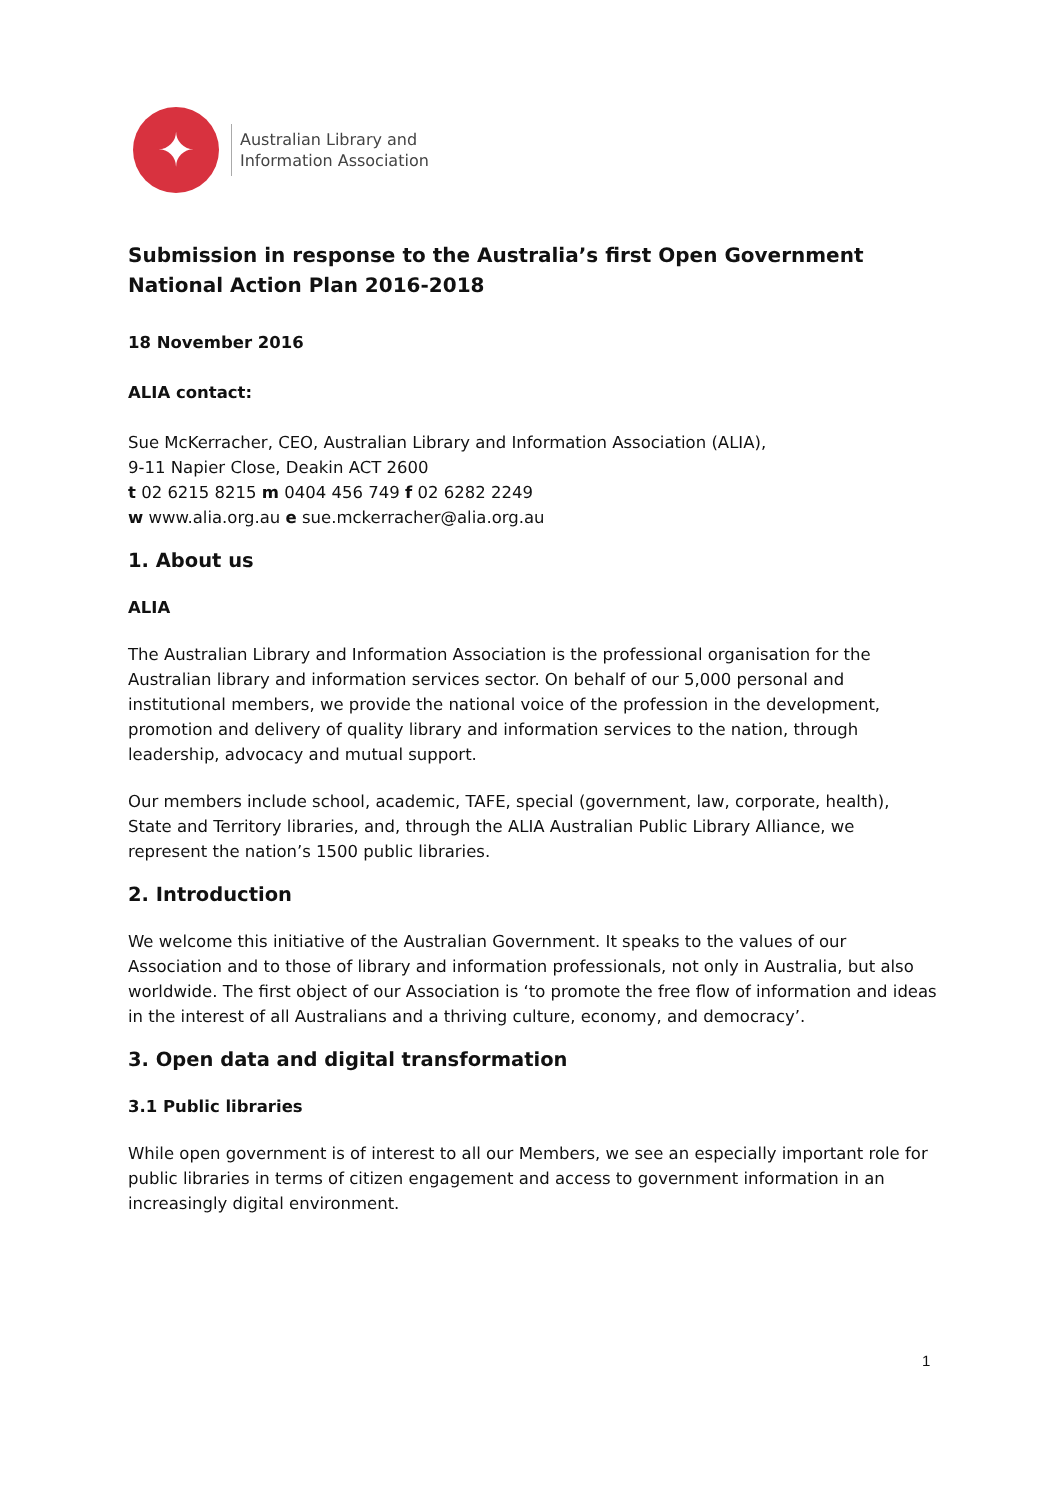✦
Australian Library and
Information Association
Submission in response to the Australia’s first Open Government National Action Plan 2016-2018
18 November 2016
ALIA contact:
Sue McKerracher, CEO, Australian Library and Information Association (ALIA),
9-11 Napier Close, Deakin ACT 2600
t 02 6215 8215 m 0404 456 749 f 02 6282 2249
w www.alia.org.au e sue.mckerracher@alia.org.au
1. About us
ALIA
The Australian Library and Information Association is the professional organisation for the Australian library and information services sector. On behalf of our 5,000 personal and institutional members, we provide the national voice of the profession in the development, promotion and delivery of quality library and information services to the nation, through leadership, advocacy and mutual support.
Our members include school, academic, TAFE, special (government, law, corporate, health), State and Territory libraries, and, through the ALIA Australian Public Library Alliance, we represent the nation’s 1500 public libraries.
2. Introduction
We welcome this initiative of the Australian Government. It speaks to the values of our Association and to those of library and information professionals, not only in Australia, but also worldwide. The first object of our Association is ‘to promote the free flow of information and ideas in the interest of all Australians and a thriving culture, economy, and democracy’.
3. Open data and digital transformation
3.1 Public libraries
While open government is of interest to all our Members, we see an especially important role for public libraries in terms of citizen engagement and access to government information in an increasingly digital environment.
1